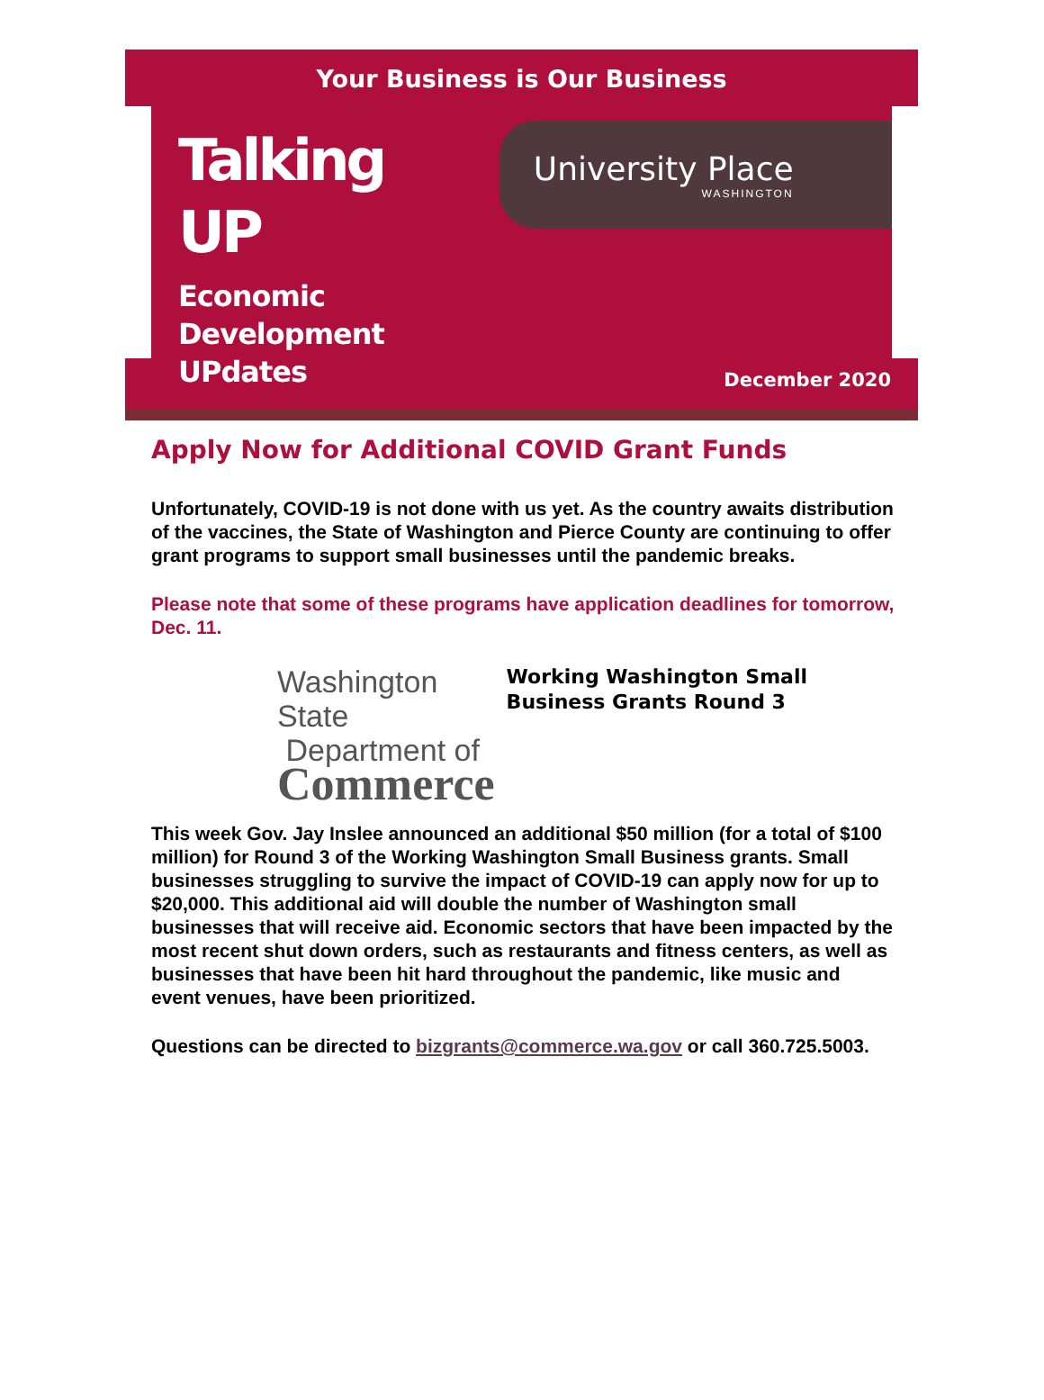Your Business is Our Business
Talking UP
Economic Development UPdates
University Place
WASHINGTON
December 2020
Apply Now for Additional COVID Grant Funds
Unfortunately, COVID-19 is not done with us yet. As the country awaits distribution of the vaccines, the State of Washington and Pierce County are continuing to offer grant programs to support small businesses until the pandemic breaks.
Please note that some of these programs have application deadlines for tomorrow, Dec. 11.
Washington State
Department of
Commerce
Working Washington Small Business Grants Round 3
This week Gov. Jay Inslee announced an additional $50 million (for a total of $100 million) for Round 3 of the Working Washington Small Business grants. Small businesses struggling to survive the impact of COVID-19 can apply now for up to $20,000. This additional aid will double the number of Washington small businesses that will receive aid. Economic sectors that have been impacted by the most recent shut down orders, such as restaurants and fitness centers, as well as businesses that have been hit hard throughout the pandemic, like music and event venues, have been prioritized.
Questions can be directed to bizgrants@commerce.wa.gov or call 360.725.5003.